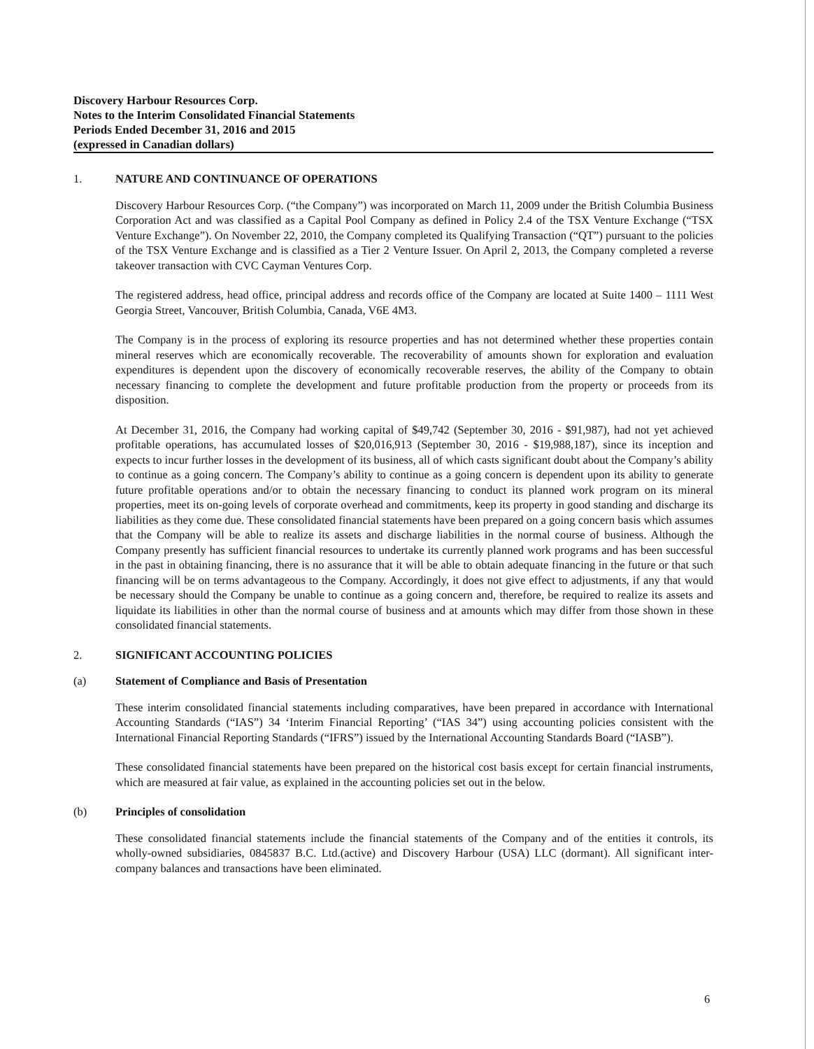Discovery Harbour Resources Corp.
Notes to the Interim Consolidated Financial Statements
Periods Ended December 31, 2016 and 2015
(expressed in Canadian dollars)
1. NATURE AND CONTINUANCE OF OPERATIONS
Discovery Harbour Resources Corp. (“the Company”) was incorporated on March 11, 2009 under the British Columbia Business Corporation Act and was classified as a Capital Pool Company as defined in Policy 2.4 of the TSX Venture Exchange (“TSX Venture Exchange”). On November 22, 2010, the Company completed its Qualifying Transaction (“QT”) pursuant to the policies of the TSX Venture Exchange and is classified as a Tier 2 Venture Issuer. On April 2, 2013, the Company completed a reverse takeover transaction with CVC Cayman Ventures Corp.
The registered address, head office, principal address and records office of the Company are located at Suite 1400 – 1111 West Georgia Street, Vancouver, British Columbia, Canada, V6E 4M3.
The Company is in the process of exploring its resource properties and has not determined whether these properties contain mineral reserves which are economically recoverable. The recoverability of amounts shown for exploration and evaluation expenditures is dependent upon the discovery of economically recoverable reserves, the ability of the Company to obtain necessary financing to complete the development and future profitable production from the property or proceeds from its disposition.
At December 31, 2016, the Company had working capital of $49,742 (September 30, 2016 - $91,987), had not yet achieved profitable operations, has accumulated losses of $20,016,913 (September 30, 2016 - $19,988,187), since its inception and expects to incur further losses in the development of its business, all of which casts significant doubt about the Company’s ability to continue as a going concern. The Company’s ability to continue as a going concern is dependent upon its ability to generate future profitable operations and/or to obtain the necessary financing to conduct its planned work program on its mineral properties, meet its on-going levels of corporate overhead and commitments, keep its property in good standing and discharge its liabilities as they come due. These consolidated financial statements have been prepared on a going concern basis which assumes that the Company will be able to realize its assets and discharge liabilities in the normal course of business. Although the Company presently has sufficient financial resources to undertake its currently planned work programs and has been successful in the past in obtaining financing, there is no assurance that it will be able to obtain adequate financing in the future or that such financing will be on terms advantageous to the Company. Accordingly, it does not give effect to adjustments, if any that would be necessary should the Company be unable to continue as a going concern and, therefore, be required to realize its assets and liquidate its liabilities in other than the normal course of business and at amounts which may differ from those shown in these consolidated financial statements.
2. SIGNIFICANT ACCOUNTING POLICIES
(a) Statement of Compliance and Basis of Presentation
These interim consolidated financial statements including comparatives, have been prepared in accordance with International Accounting Standards (“IAS”) 34 ‘Interim Financial Reporting’ (“IAS 34”) using accounting policies consistent with the International Financial Reporting Standards (“IFRS”) issued by the International Accounting Standards Board (“IASB”).
These consolidated financial statements have been prepared on the historical cost basis except for certain financial instruments, which are measured at fair value, as explained in the accounting policies set out in the below.
(b) Principles of consolidation
These consolidated financial statements include the financial statements of the Company and of the entities it controls, its wholly-owned subsidiaries, 0845837 B.C. Ltd.(active) and Discovery Harbour (USA) LLC (dormant). All significant inter-company balances and transactions have been eliminated.
6